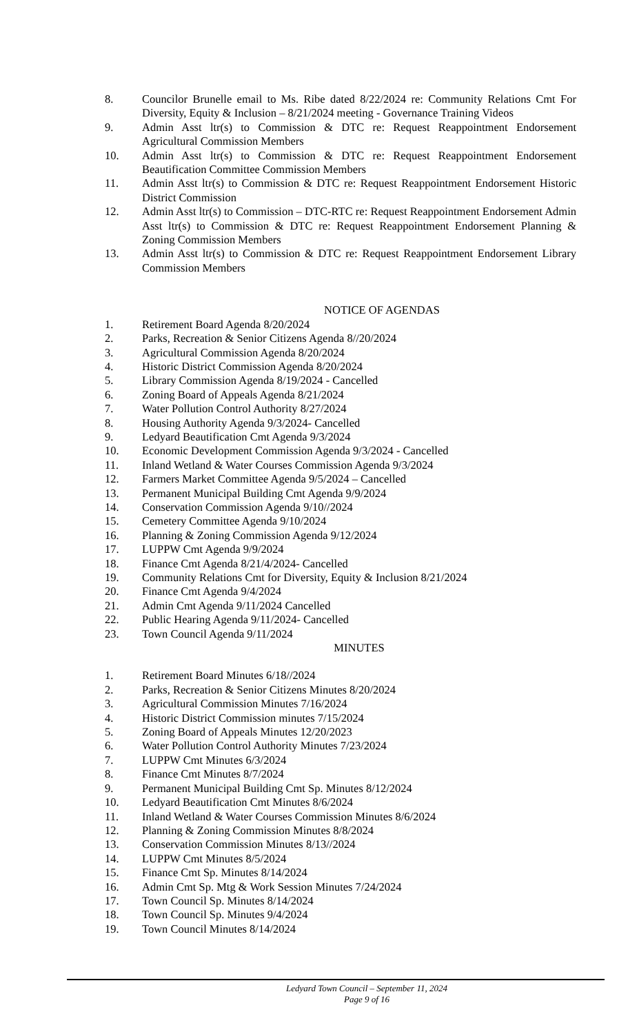8. Councilor Brunelle email to Ms. Ribe dated 8/22/2024 re: Community Relations Cmt For Diversity, Equity & Inclusion – 8/21/2024 meeting - Governance Training Videos
9. Admin Asst ltr(s) to Commission & DTC re: Request Reappointment Endorsement Agricultural Commission Members
10. Admin Asst ltr(s) to Commission & DTC re: Request Reappointment Endorsement Beautification Committee Commission Members
11. Admin Asst ltr(s) to Commission & DTC re: Request Reappointment Endorsement Historic District Commission
12. Admin Asst ltr(s) to Commission – DTC-RTC re: Request Reappointment Endorsement Admin Asst ltr(s) to Commission & DTC re: Request Reappointment Endorsement Planning & Zoning Commission Members
13. Admin Asst ltr(s) to Commission & DTC re: Request Reappointment Endorsement Library Commission Members
NOTICE OF AGENDAS
1. Retirement Board Agenda 8/20/2024
2. Parks, Recreation & Senior Citizens Agenda 8//20/2024
3. Agricultural Commission Agenda 8/20/2024
4. Historic District Commission Agenda 8/20/2024
5. Library Commission Agenda 8/19/2024 - Cancelled
6. Zoning Board of Appeals Agenda 8/21/2024
7. Water Pollution Control Authority 8/27/2024
8. Housing Authority Agenda 9/3/2024- Cancelled
9. Ledyard Beautification Cmt Agenda 9/3/2024
10. Economic Development Commission Agenda 9/3/2024 - Cancelled
11. Inland Wetland & Water Courses Commission Agenda 9/3/2024
12. Farmers Market Committee Agenda 9/5/2024 – Cancelled
13. Permanent Municipal Building Cmt Agenda 9/9/2024
14. Conservation Commission Agenda 9/10//2024
15. Cemetery Committee Agenda 9/10/2024
16. Planning & Zoning Commission Agenda 9/12/2024
17. LUPPW Cmt Agenda 9/9/2024
18. Finance Cmt Agenda 8/21/4/2024- Cancelled
19. Community Relations Cmt for Diversity, Equity & Inclusion 8/21/2024
20. Finance Cmt Agenda 9/4/2024
21. Admin Cmt Agenda 9/11/2024 Cancelled
22. Public Hearing Agenda 9/11/2024- Cancelled
23. Town Council Agenda 9/11/2024
MINUTES
1. Retirement Board Minutes 6/18//2024
2. Parks, Recreation & Senior Citizens Minutes 8/20/2024
3. Agricultural Commission Minutes 7/16/2024
4. Historic District Commission minutes 7/15/2024
5. Zoning Board of Appeals Minutes 12/20/2023
6. Water Pollution Control Authority Minutes 7/23/2024
7. LUPPW Cmt Minutes 6/3/2024
8. Finance Cmt Minutes 8/7/2024
9. Permanent Municipal Building Cmt Sp. Minutes 8/12/2024
10. Ledyard Beautification Cmt Minutes 8/6/2024
11. Inland Wetland & Water Courses Commission Minutes 8/6/2024
12. Planning & Zoning Commission Minutes 8/8/2024
13. Conservation Commission Minutes 8/13//2024
14. LUPPW Cmt Minutes 8/5/2024
15. Finance Cmt Sp. Minutes 8/14/2024
16. Admin Cmt Sp. Mtg & Work Session Minutes 7/24/2024
17. Town Council Sp. Minutes 8/14/2024
18. Town Council Sp. Minutes 9/4/2024
19. Town Council Minutes 8/14/2024
Ledyard Town Council – September 11, 2024
Page 9 of 16